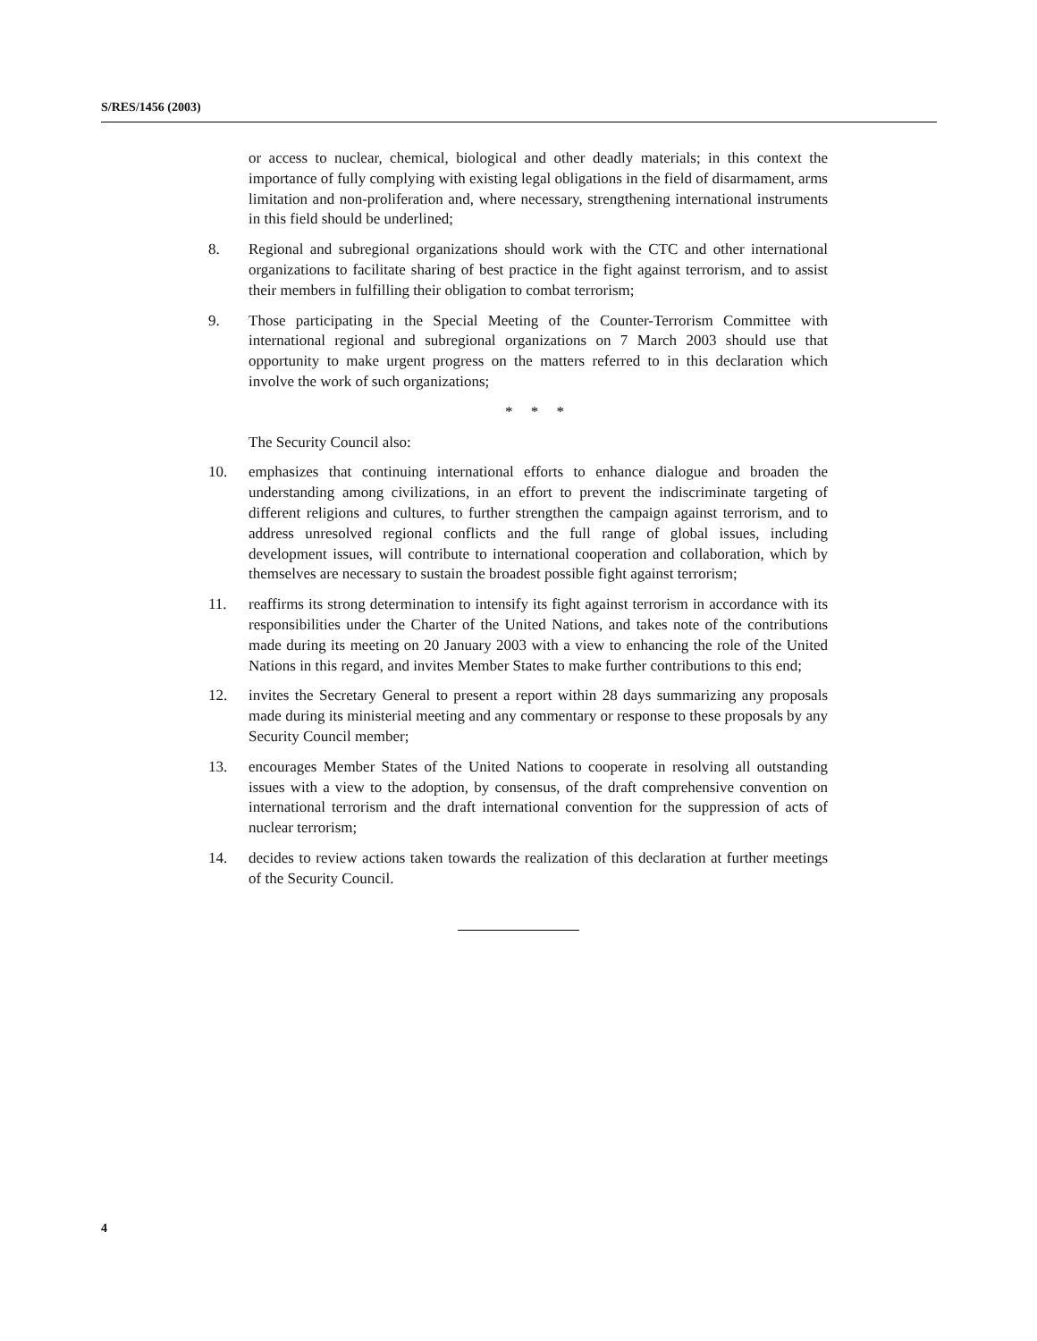S/RES/1456 (2003)
or access to nuclear, chemical, biological and other deadly materials; in this context the importance of fully complying with existing legal obligations in the field of disarmament, arms limitation and non-proliferation and, where necessary, strengthening international instruments in this field should be underlined;
8. Regional and subregional organizations should work with the CTC and other international organizations to facilitate sharing of best practice in the fight against terrorism, and to assist their members in fulfilling their obligation to combat terrorism;
9. Those participating in the Special Meeting of the Counter-Terrorism Committee with international regional and subregional organizations on 7 March 2003 should use that opportunity to make urgent progress on the matters referred to in this declaration which involve the work of such organizations;
* * *
The Security Council also:
10. emphasizes that continuing international efforts to enhance dialogue and broaden the understanding among civilizations, in an effort to prevent the indiscriminate targeting of different religions and cultures, to further strengthen the campaign against terrorism, and to address unresolved regional conflicts and the full range of global issues, including development issues, will contribute to international cooperation and collaboration, which by themselves are necessary to sustain the broadest possible fight against terrorism;
11. reaffirms its strong determination to intensify its fight against terrorism in accordance with its responsibilities under the Charter of the United Nations, and takes note of the contributions made during its meeting on 20 January 2003 with a view to enhancing the role of the United Nations in this regard, and invites Member States to make further contributions to this end;
12. invites the Secretary General to present a report within 28 days summarizing any proposals made during its ministerial meeting and any commentary or response to these proposals by any Security Council member;
13. encourages Member States of the United Nations to cooperate in resolving all outstanding issues with a view to the adoption, by consensus, of the draft comprehensive convention on international terrorism and the draft international convention for the suppression of acts of nuclear terrorism;
14. decides to review actions taken towards the realization of this declaration at further meetings of the Security Council.
4